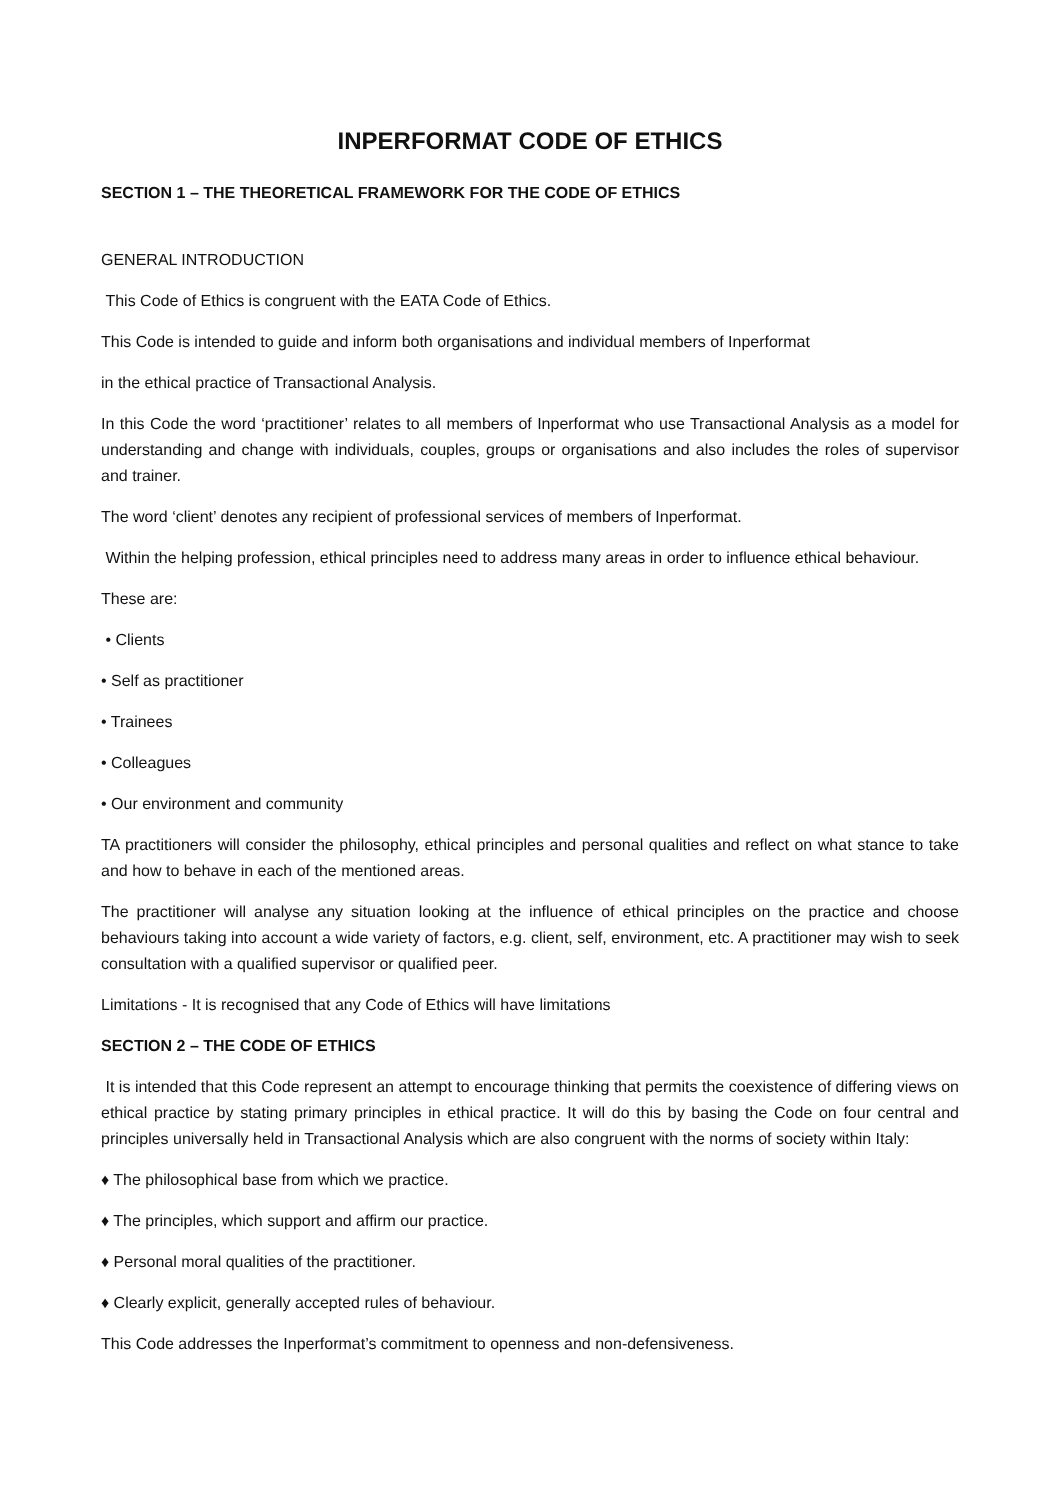INPERFORMAT CODE OF ETHICS
SECTION 1 – THE THEORETICAL FRAMEWORK FOR THE CODE OF ETHICS
GENERAL INTRODUCTION
This Code of Ethics is congruent with the EATA Code of Ethics.
This Code is intended to guide and inform both organisations and individual members of Inperformat
in the ethical practice of Transactional Analysis.
In this Code the word ‘practitioner’ relates to all members of Inperformat who use Transactional Analysis as a model for understanding and change with individuals, couples, groups or organisations and also includes the roles of supervisor and trainer.
The word ‘client’ denotes any recipient of professional services of members of Inperformat.
Within the helping profession, ethical principles need to address many areas in order to influence ethical behaviour.
These are:
• Clients
• Self as practitioner
• Trainees
• Colleagues
• Our environment and community
TA practitioners will consider the philosophy, ethical principles and personal qualities and reflect on what stance to take and how to behave in each of the mentioned areas.
The practitioner will analyse any situation looking at the influence of ethical principles on the practice and choose behaviours taking into account a wide variety of factors, e.g. client, self, environment, etc. A practitioner may wish to seek consultation with a qualified supervisor or qualified peer.
Limitations - It is recognised that any Code of Ethics will have limitations
SECTION 2 – THE CODE OF ETHICS
It is intended that this Code represent an attempt to encourage thinking that permits the coexistence of differing views on ethical practice by stating primary principles in ethical practice. It will do this by basing the Code on four central and principles universally held in Transactional Analysis which are also congruent with the norms of society within Italy:
♦ The philosophical base from which we practice.
♦ The principles, which support and affirm our practice.
♦ Personal moral qualities of the practitioner.
♦ Clearly explicit, generally accepted rules of behaviour.
This Code addresses the Inperformat’s commitment to openness and non-defensiveness.